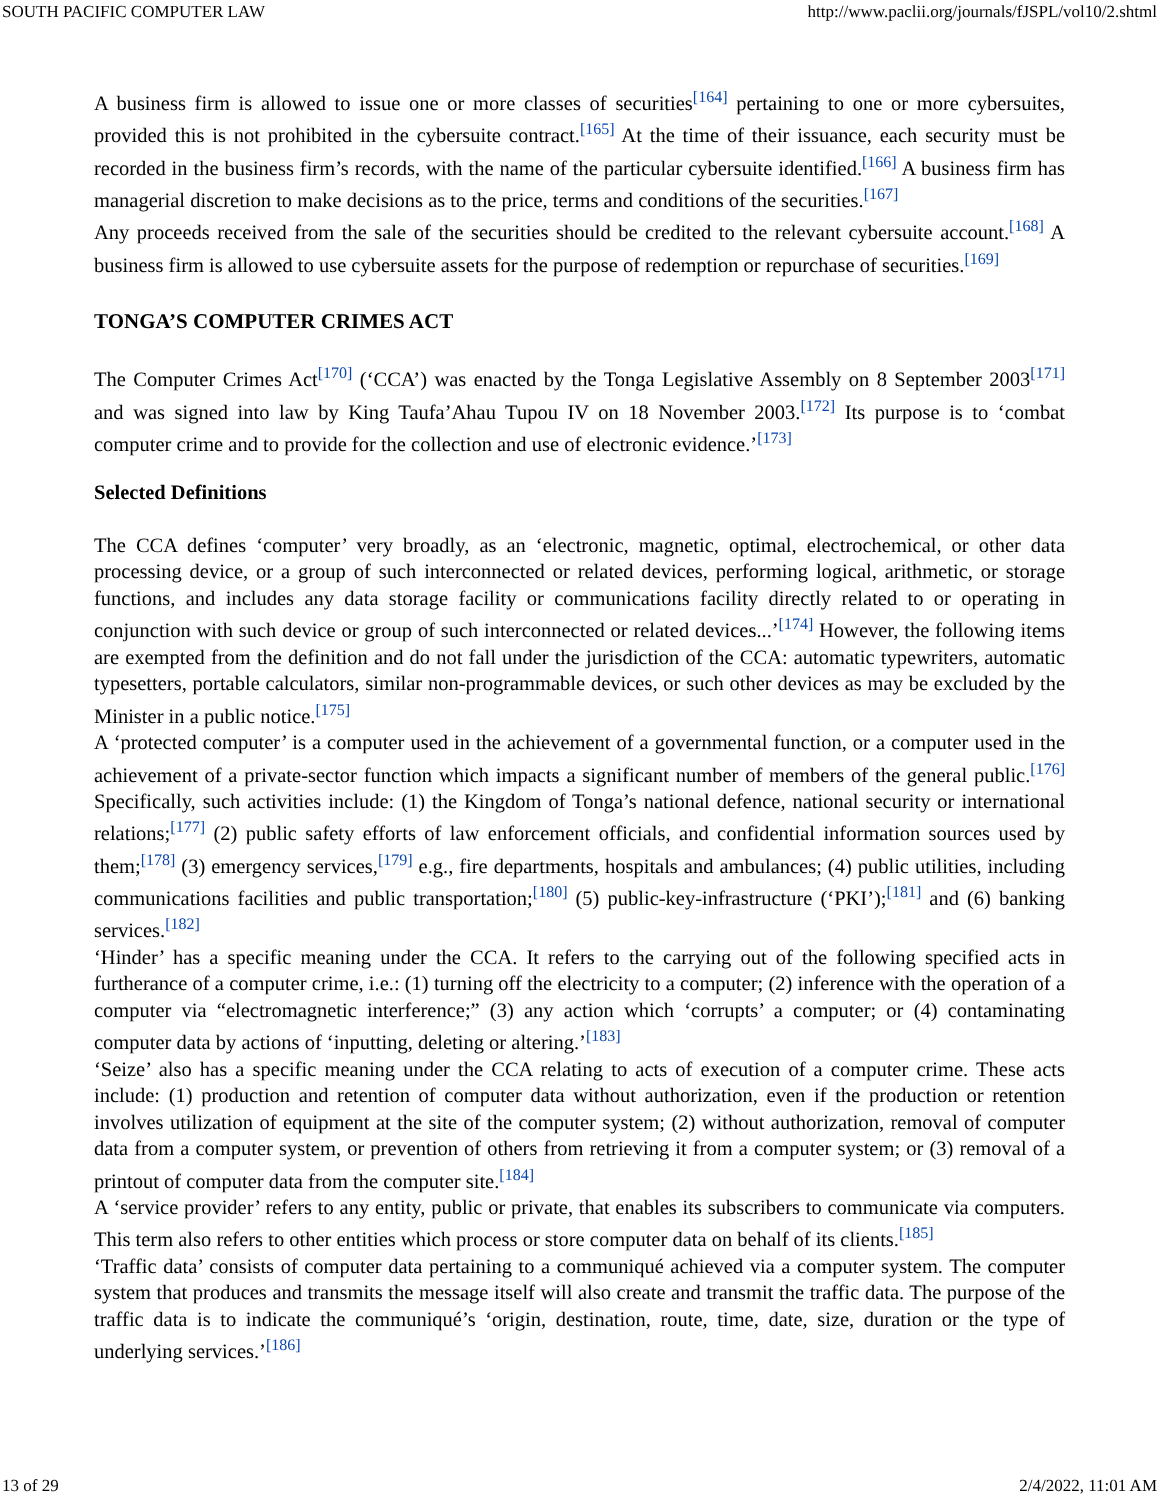SOUTH PACIFIC COMPUTER LAW http://www.paclii.org/journals/fJSPL/vol10/2.shtml
A business firm is allowed to issue one or more classes of securities<sup>[164]</sup> pertaining to one or more cybersuites, provided this is not prohibited in the cybersuite contract.<sup>[165]</sup> At the time of their issuance, each security must be recorded in the business firm’s records, with the name of the particular cybersuite identified.<sup>[166]</sup> A business firm has managerial discretion to make decisions as to the price, terms and conditions of the securities.<sup>[167]</sup>
Any proceeds received from the sale of the securities should be credited to the relevant cybersuite account.<sup>[168]</sup> A business firm is allowed to use cybersuite assets for the purpose of redemption or repurchase of securities.<sup>[169]</sup>
TONGA’S COMPUTER CRIMES ACT
The Computer Crimes Act<sup>[170]</sup> (‘CCA’) was enacted by the Tonga Legislative Assembly on 8 September 2003<sup>[171]</sup> and was signed into law by King Taufa’Ahau Tupou IV on 18 November 2003.<sup>[172]</sup> Its purpose is to ‘combat computer crime and to provide for the collection and use of electronic evidence.’<sup>[173]</sup>
Selected Definitions
The CCA defines ‘computer’ very broadly, as an ‘electronic, magnetic, optimal, electrochemical, or other data processing device, or a group of such interconnected or related devices, performing logical, arithmetic, or storage functions, and includes any data storage facility or communications facility directly related to or operating in conjunction with such device or group of such interconnected or related devices...’<sup>[174]</sup> However, the following items are exempted from the definition and do not fall under the jurisdiction of the CCA: automatic typewriters, automatic typesetters, portable calculators, similar non-programmable devices, or such other devices as may be excluded by the Minister in a public notice.<sup>[175]</sup>
A ‘protected computer’ is a computer used in the achievement of a governmental function, or a computer used in the achievement of a private-sector function which impacts a significant number of members of the general public.<sup>[176]</sup> Specifically, such activities include: (1) the Kingdom of Tonga’s national defence, national security or international relations;<sup>[177]</sup> (2) public safety efforts of law enforcement officials, and confidential information sources used by them;<sup>[178]</sup> (3) emergency services,<sup>[179]</sup> e.g., fire departments, hospitals and ambulances; (4) public utilities, including communications facilities and public transportation;<sup>[180]</sup> (5) public-key-infrastructure (‘PKI’);<sup>[181]</sup> and (6) banking services.<sup>[182]</sup>
‘Hinder’ has a specific meaning under the CCA. It refers to the carrying out of the following specified acts in furtherance of a computer crime, i.e.: (1) turning off the electricity to a computer; (2) inference with the operation of a computer via “electromagnetic interference;” (3) any action which ‘corrupts’ a computer; or (4) contaminating computer data by actions of ‘inputting, deleting or altering.’<sup>[183]</sup>
‘Seize’ also has a specific meaning under the CCA relating to acts of execution of a computer crime. These acts include: (1) production and retention of computer data without authorization, even if the production or retention involves utilization of equipment at the site of the computer system; (2) without authorization, removal of computer data from a computer system, or prevention of others from retrieving it from a computer system; or (3) removal of a printout of computer data from the computer site.<sup>[184]</sup>
A ‘service provider’ refers to any entity, public or private, that enables its subscribers to communicate via computers. This term also refers to other entities which process or store computer data on behalf of its clients.<sup>[185]</sup>
‘Traffic data’ consists of computer data pertaining to a communiqué achieved via a computer system. The computer system that produces and transmits the message itself will also create and transmit the traffic data. The purpose of the traffic data is to indicate the communiqué’s ‘origin, destination, route, time, date, size, duration or the type of underlying services.’<sup>[186]</sup>
13 of 29 2/4/2022, 11:01 AM